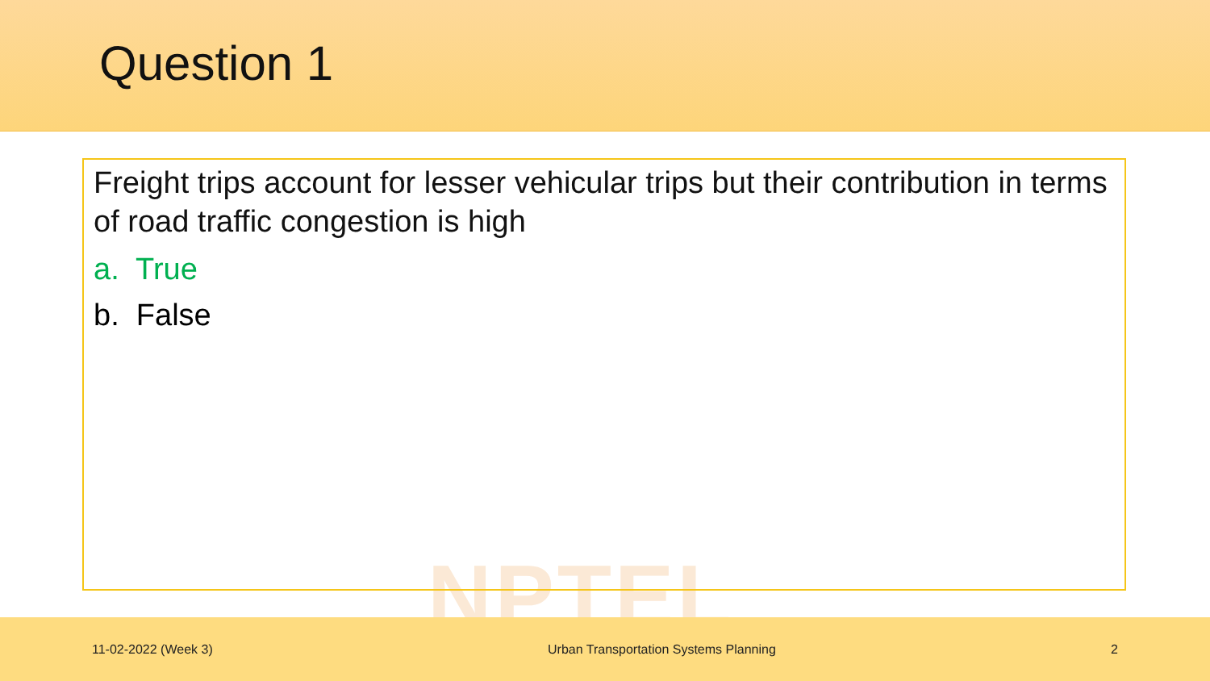Question 1
NPTEL
Freight trips account for lesser vehicular trips but their contribution in terms of road traffic congestion is high
a. True
b. False
11-02-2022 (Week 3) Urban Transportation Systems Planning 2